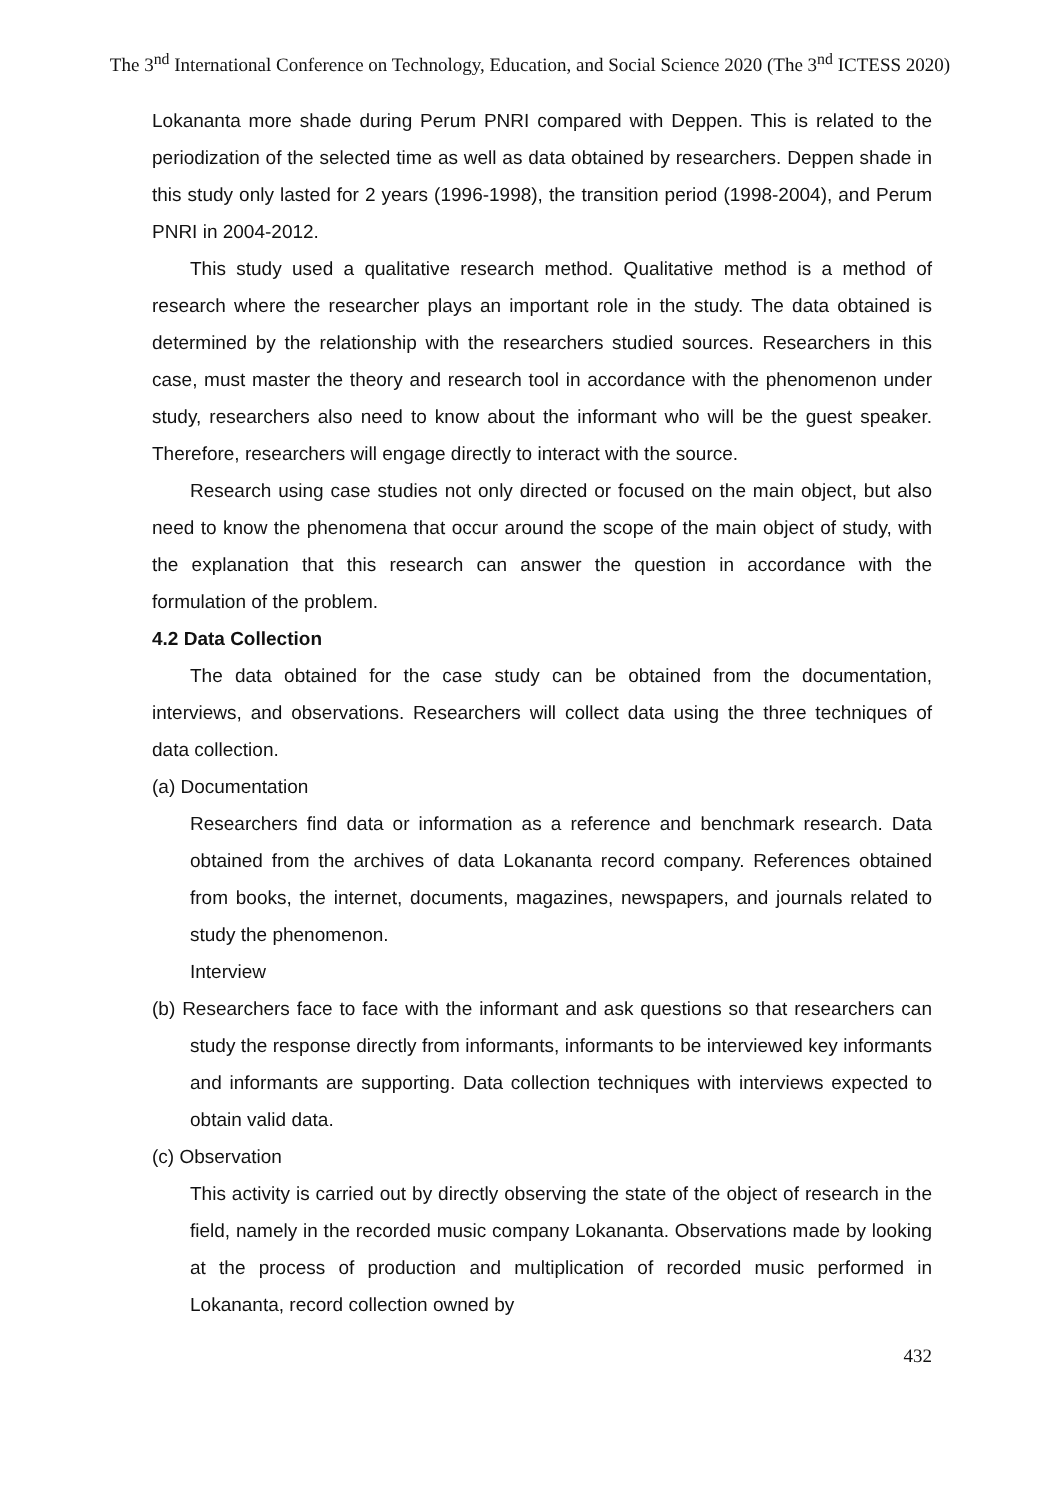The 3<sup>nd</sup> International Conference on Technology, Education, and Social Science 2020 (The 3<sup>nd</sup> ICTESS 2020)
Lokananta more shade during Perum PNRI compared with Deppen. This is related to the periodization of the selected time as well as data obtained by researchers. Deppen shade in this study only lasted for 2 years (1996-1998), the transition period (1998-2004), and Perum PNRI in 2004-2012.
This study used a qualitative research method. Qualitative method is a method of research where the researcher plays an important role in the study. The data obtained is determined by the relationship with the researchers studied sources. Researchers in this case, must master the theory and research tool in accordance with the phenomenon under study, researchers also need to know about the informant who will be the guest speaker. Therefore, researchers will engage directly to interact with the source.
Research using case studies not only directed or focused on the main object, but also need to know the phenomena that occur around the scope of the main object of study, with the explanation that this research can answer the question in accordance with the formulation of the problem.
4.2 Data Collection
The data obtained for the case study can be obtained from the documentation, interviews, and observations. Researchers will collect data using the three techniques of data collection.
(a) Documentation
Researchers find data or information as a reference and benchmark research. Data obtained from the archives of data Lokananta record company. References obtained from books, the internet, documents, magazines, newspapers, and journals related to study the phenomenon.
Interview
(b) Researchers face to face with the informant and ask questions so that researchers can study the response directly from informants, informants to be interviewed key informants and informants are supporting. Data collection techniques with interviews expected to obtain valid data.
(c) Observation
This activity is carried out by directly observing the state of the object of research in the field, namely in the recorded music company Lokananta. Observations made by looking at the process of production and multiplication of recorded music performed in Lokananta, record collection owned by
432